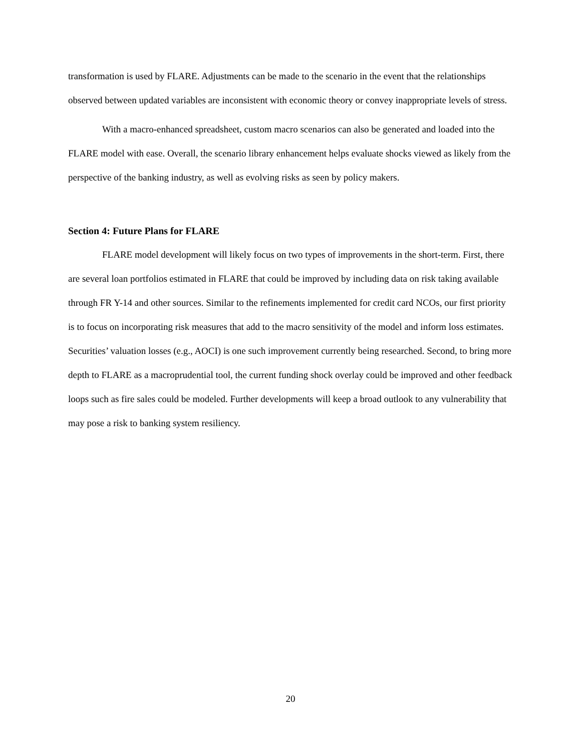transformation is used by FLARE. Adjustments can be made to the scenario in the event that the relationships observed between updated variables are inconsistent with economic theory or convey inappropriate levels of stress.
With a macro-enhanced spreadsheet, custom macro scenarios can also be generated and loaded into the FLARE model with ease. Overall, the scenario library enhancement helps evaluate shocks viewed as likely from the perspective of the banking industry, as well as evolving risks as seen by policy makers.
Section 4: Future Plans for FLARE
FLARE model development will likely focus on two types of improvements in the short-term. First, there are several loan portfolios estimated in FLARE that could be improved by including data on risk taking available through FR Y-14 and other sources. Similar to the refinements implemented for credit card NCOs, our first priority is to focus on incorporating risk measures that add to the macro sensitivity of the model and inform loss estimates. Securities’ valuation losses (e.g., AOCI) is one such improvement currently being researched. Second, to bring more depth to FLARE as a macroprudential tool, the current funding shock overlay could be improved and other feedback loops such as fire sales could be modeled. Further developments will keep a broad outlook to any vulnerability that may pose a risk to banking system resiliency.
20